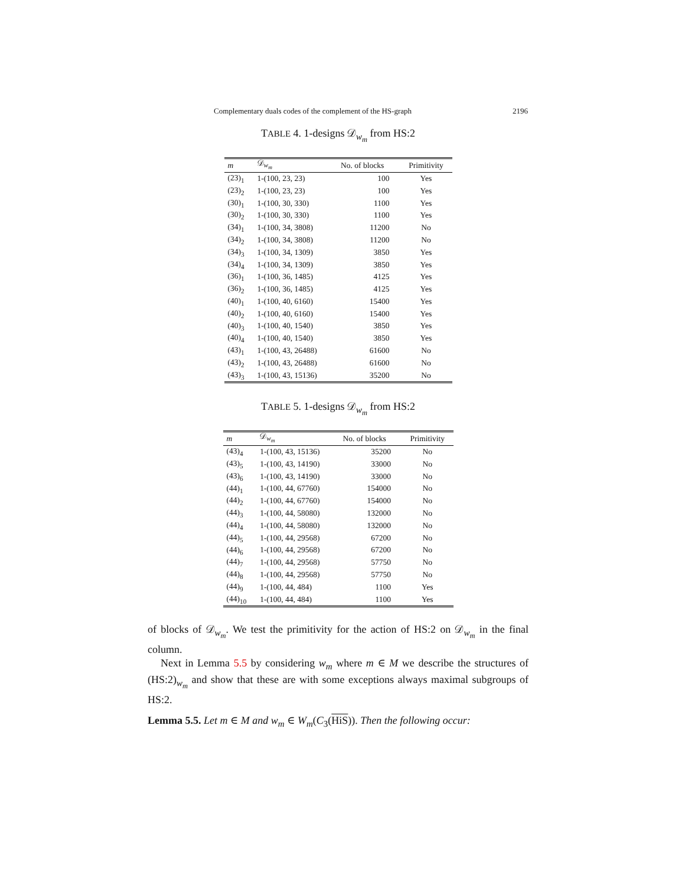Complementary duals codes of the complement of the HS-graph 2196
TABLE 4. 1-designs 𝒟<sub>w<sub>m</sub></sub> from HS:2
| m | 𝒟<sub>w<sub>m</sub></sub> | No. of blocks | Primitivity |
| --- | --- | --- | --- |
| (23)<sub>1</sub> | 1-(100, 23, 23) | 100 | Yes |
| (23)<sub>2</sub> | 1-(100, 23, 23) | 100 | Yes |
| (30)<sub>1</sub> | 1-(100, 30, 330) | 1100 | Yes |
| (30)<sub>2</sub> | 1-(100, 30, 330) | 1100 | Yes |
| (34)<sub>1</sub> | 1-(100, 34, 3808) | 11200 | No |
| (34)<sub>2</sub> | 1-(100, 34, 3808) | 11200 | No |
| (34)<sub>3</sub> | 1-(100, 34, 1309) | 3850 | Yes |
| (34)<sub>4</sub> | 1-(100, 34, 1309) | 3850 | Yes |
| (36)<sub>1</sub> | 1-(100, 36, 1485) | 4125 | Yes |
| (36)<sub>2</sub> | 1-(100, 36, 1485) | 4125 | Yes |
| (40)<sub>1</sub> | 1-(100, 40, 6160) | 15400 | Yes |
| (40)<sub>2</sub> | 1-(100, 40, 6160) | 15400 | Yes |
| (40)<sub>3</sub> | 1-(100, 40, 1540) | 3850 | Yes |
| (40)<sub>4</sub> | 1-(100, 40, 1540) | 3850 | Yes |
| (43)<sub>1</sub> | 1-(100, 43, 26488) | 61600 | No |
| (43)<sub>2</sub> | 1-(100, 43, 26488) | 61600 | No |
| (43)<sub>3</sub> | 1-(100, 43, 15136) | 35200 | No |
TABLE 5. 1-designs 𝒟<sub>w<sub>m</sub></sub> from HS:2
| m | 𝒟<sub>w<sub>m</sub></sub> | No. of blocks | Primitivity |
| --- | --- | --- | --- |
| (43)<sub>4</sub> | 1-(100, 43, 15136) | 35200 | No |
| (43)<sub>5</sub> | 1-(100, 43, 14190) | 33000 | No |
| (43)<sub>6</sub> | 1-(100, 43, 14190) | 33000 | No |
| (44)<sub>1</sub> | 1-(100, 44, 67760) | 154000 | No |
| (44)<sub>2</sub> | 1-(100, 44, 67760) | 154000 | No |
| (44)<sub>3</sub> | 1-(100, 44, 58080) | 132000 | No |
| (44)<sub>4</sub> | 1-(100, 44, 58080) | 132000 | No |
| (44)<sub>5</sub> | 1-(100, 44, 29568) | 67200 | No |
| (44)<sub>6</sub> | 1-(100, 44, 29568) | 67200 | No |
| (44)<sub>7</sub> | 1-(100, 44, 29568) | 57750 | No |
| (44)<sub>8</sub> | 1-(100, 44, 29568) | 57750 | No |
| (44)<sub>9</sub> | 1-(100, 44, 484) | 1100 | Yes |
| (44)<sub>10</sub> | 1-(100, 44, 484) | 1100 | Yes |
of blocks of 𝒟<sub>w<sub>m</sub></sub>. We test the primitivity for the action of HS:2 on 𝒟<sub>w<sub>m</sub></sub> in the final column.
Next in Lemma 5.5 by considering w<sub>m</sub> where m ∈ M we describe the structures of (HS:2)<sub>w<sub>m</sub></sub> and show that these are with some exceptions always maximal subgroups of HS:2.
Lemma 5.5. Let m ∈ M and w<sub>m</sub> ∈ W<sub>m</sub>(C<sub>3</sub>(HiS)). Then the following occur: